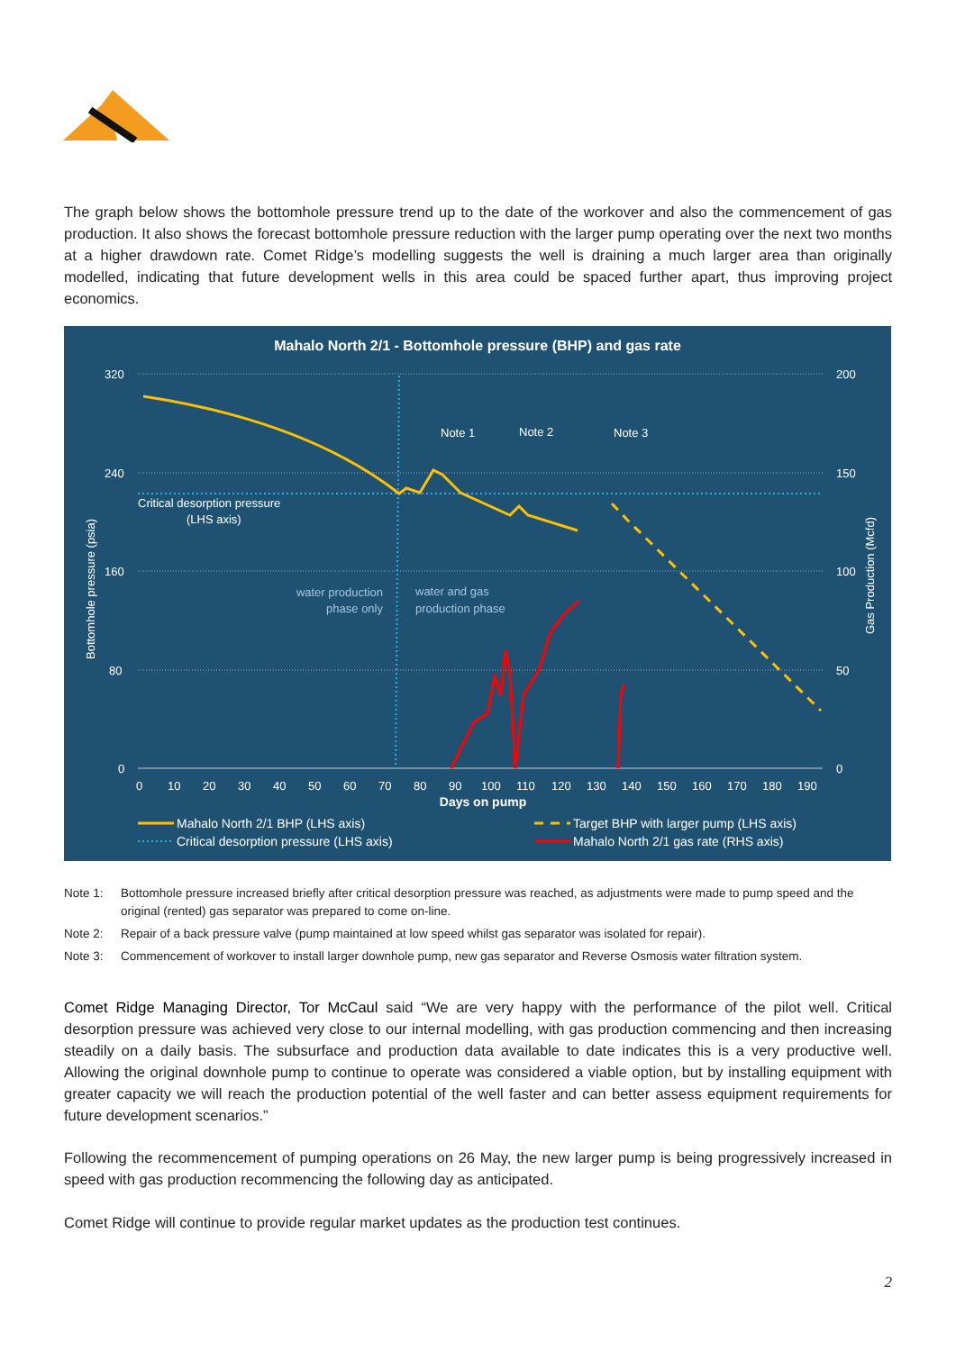The graph below shows the bottomhole pressure trend up to the date of the workover and also the commencement of gas production. It also shows the forecast bottomhole pressure reduction with the larger pump operating over the next two months at a higher drawdown rate. Comet Ridge’s modelling suggests the well is draining a much larger area than originally modelled, indicating that future development wells in this area could be spaced further apart, thus improving project economics.
Mahalo North 2/1 - Bottomhole pressure (BHP) and gas rate
320
240
160
80
0
200
150
100
50
0
0
10
20
30
40
50
60
70
80
90
100
110
120
130
140
150
160
170
180
190
Days on pump
Bottomhole pressure (psia)
Gas Production (Mcfd)
Critical desorption pressure
(LHS axis)
water production
phase only
water and gas
production phase
Note 1
Note 2
Note 3
Mahalo North 2/1 BHP (LHS axis)
Target BHP with larger pump (LHS axis)
Critical desorption pressure (LHS axis)
Mahalo North 2/1 gas rate (RHS axis)
Note 1: Bottomhole pressure increased briefly after critical desorption pressure was reached, as adjustments were made to pump speed and the original (rented) gas separator was prepared to come on-line.
Note 2: Repair of a back pressure valve (pump maintained at low speed whilst gas separator was isolated for repair).
Note 3: Commencement of workover to install larger downhole pump, new gas separator and Reverse Osmosis water filtration system.
Comet Ridge Managing Director, Tor McCaul said “We are very happy with the performance of the pilot well. Critical desorption pressure was achieved very close to our internal modelling, with gas production commencing and then increasing steadily on a daily basis. The subsurface and production data available to date indicates this is a very productive well. Allowing the original downhole pump to continue to operate was considered a viable option, but by installing equipment with greater capacity we will reach the production potential of the well faster and can better assess equipment requirements for future development scenarios.”
Following the recommencement of pumping operations on 26 May, the new larger pump is being progressively increased in speed with gas production recommencing the following day as anticipated.
Comet Ridge will continue to provide regular market updates as the production test continues.
2